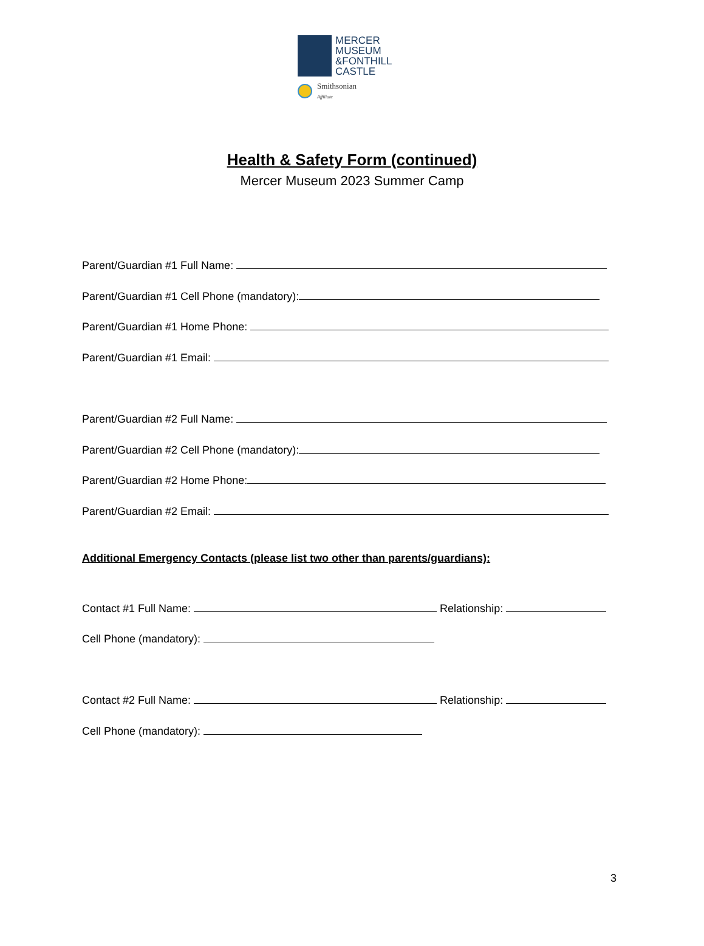MERCER
MUSEUM
&FONTHILL
CASTLE
Smithsonian
Affiliate
Health & Safety Form (continued)
Mercer Museum 2023 Summer Camp
Parent/Guardian #1 Full Name:
Parent/Guardian #1 Cell Phone (mandatory):
Parent/Guardian #1 Home Phone:
Parent/Guardian #1 Email:
Parent/Guardian #2 Full Name:
Parent/Guardian #2 Cell Phone (mandatory):
Parent/Guardian #2 Home Phone:
Parent/Guardian #2 Email:
Additional Emergency Contacts (please list two other than parents/guardians):
Contact #1 Full Name: Relationship:
Cell Phone (mandatory):
Contact #2 Full Name: Relationship:
Cell Phone (mandatory):
3